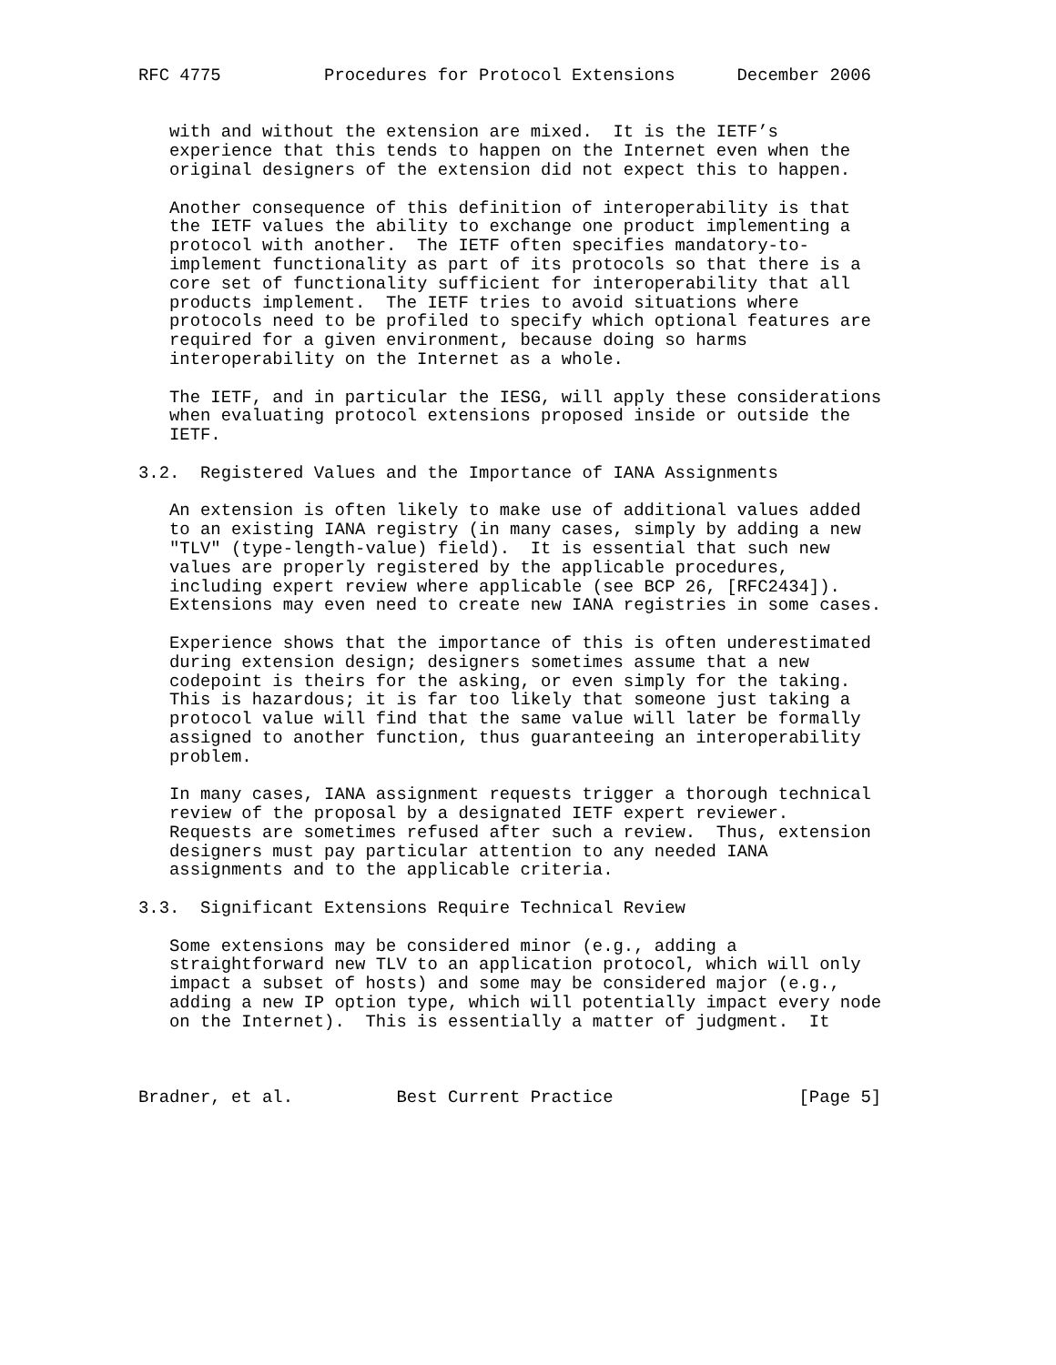RFC 4775          Procedures for Protocol Extensions      December 2006


   with and without the extension are mixed.  It is the IETF’s
   experience that this tends to happen on the Internet even when the
   original designers of the extension did not expect this to happen.

   Another consequence of this definition of interoperability is that
   the IETF values the ability to exchange one product implementing a
   protocol with another.  The IETF often specifies mandatory-to-
   implement functionality as part of its protocols so that there is a
   core set of functionality sufficient for interoperability that all
   products implement.  The IETF tries to avoid situations where
   protocols need to be profiled to specify which optional features are
   required for a given environment, because doing so harms
   interoperability on the Internet as a whole.

   The IETF, and in particular the IESG, will apply these considerations
   when evaluating protocol extensions proposed inside or outside the
   IETF.

3.2.  Registered Values and the Importance of IANA Assignments

   An extension is often likely to make use of additional values added
   to an existing IANA registry (in many cases, simply by adding a new
   "TLV" (type-length-value) field).  It is essential that such new
   values are properly registered by the applicable procedures,
   including expert review where applicable (see BCP 26, [RFC2434]).
   Extensions may even need to create new IANA registries in some cases.

   Experience shows that the importance of this is often underestimated
   during extension design; designers sometimes assume that a new
   codepoint is theirs for the asking, or even simply for the taking.
   This is hazardous; it is far too likely that someone just taking a
   protocol value will find that the same value will later be formally
   assigned to another function, thus guaranteeing an interoperability
   problem.

   In many cases, IANA assignment requests trigger a thorough technical
   review of the proposal by a designated IETF expert reviewer.
   Requests are sometimes refused after such a review.  Thus, extension
   designers must pay particular attention to any needed IANA
   assignments and to the applicable criteria.

3.3.  Significant Extensions Require Technical Review

   Some extensions may be considered minor (e.g., adding a
   straightforward new TLV to an application protocol, which will only
   impact a subset of hosts) and some may be considered major (e.g.,
   adding a new IP option type, which will potentially impact every node
   on the Internet).  This is essentially a matter of judgment.  It



Bradner, et al.          Best Current Practice                  [Page 5]